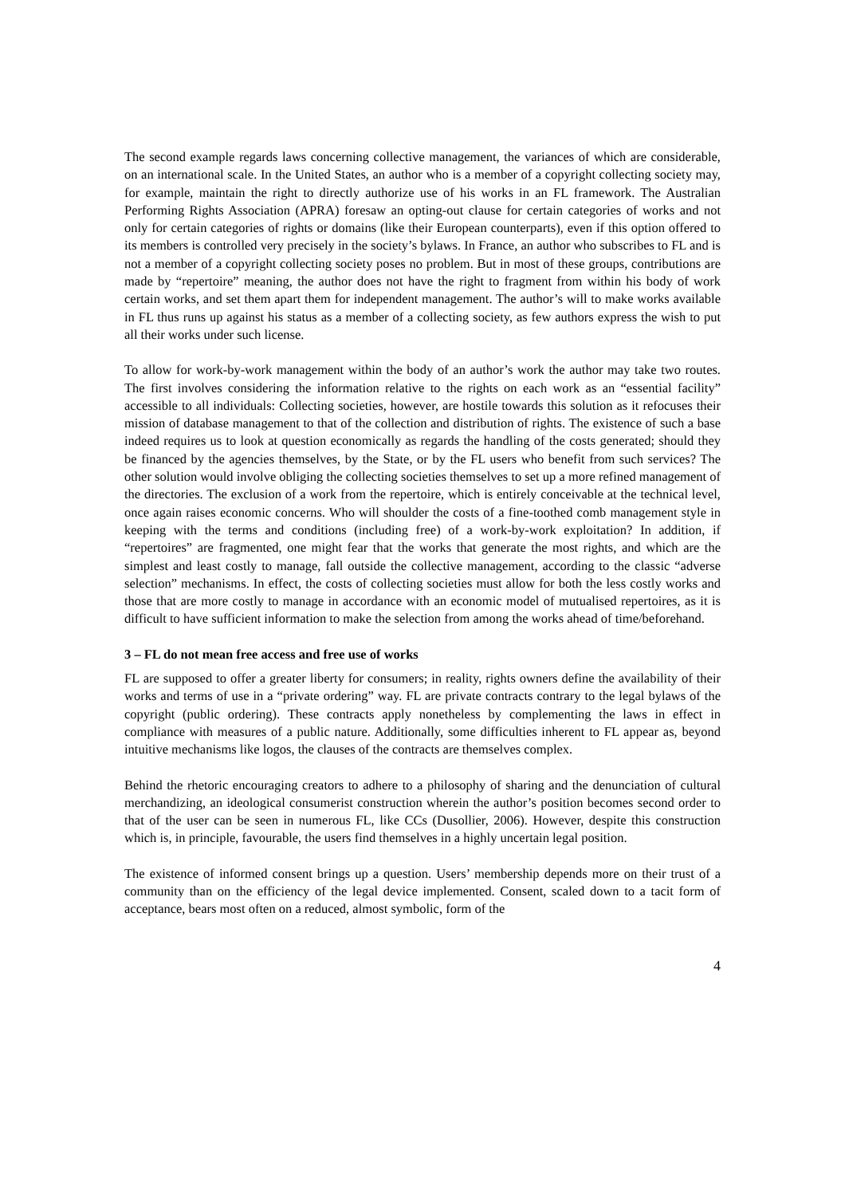The second example regards laws concerning collective management, the variances of which are considerable, on an international scale. In the United States, an author who is a member of a copyright collecting society may, for example, maintain the right to directly authorize use of his works in an FL framework. The Australian Performing Rights Association (APRA) foresaw an opting-out clause for certain categories of works and not only for certain categories of rights or domains (like their European counterparts), even if this option offered to its members is controlled very precisely in the society’s bylaws. In France, an author who subscribes to FL and is not a member of a copyright collecting society poses no problem. But in most of these groups, contributions are made by “repertoire” meaning, the author does not have the right to fragment from within his body of work certain works, and set them apart them for independent management. The author’s will to make works available in FL thus runs up against his status as a member of a collecting society, as few authors express the wish to put all their works under such license.
To allow for work-by-work management within the body of an author’s work the author may take two routes. The first involves considering the information relative to the rights on each work as an “essential facility” accessible to all individuals: Collecting societies, however, are hostile towards this solution as it refocuses their mission of database management to that of the collection and distribution of rights. The existence of such a base indeed requires us to look at question economically as regards the handling of the costs generated; should they be financed by the agencies themselves, by the State, or by the FL users who benefit from such services? The other solution would involve obliging the collecting societies themselves to set up a more refined management of the directories. The exclusion of a work from the repertoire, which is entirely conceivable at the technical level, once again raises economic concerns. Who will shoulder the costs of a fine-toothed comb management style in keeping with the terms and conditions (including free) of a work-by-work exploitation? In addition, if “repertoires” are fragmented, one might fear that the works that generate the most rights, and which are the simplest and least costly to manage, fall outside the collective management, according to the classic “adverse selection” mechanisms. In effect, the costs of collecting societies must allow for both the less costly works and those that are more costly to manage in accordance with an economic model of mutualised repertoires, as it is difficult to have sufficient information to make the selection from among the works ahead of time/beforehand.
3 – FL do not mean free access and free use of works
FL are supposed to offer a greater liberty for consumers; in reality, rights owners define the availability of their works and terms of use in a “private ordering” way. FL are private contracts contrary to the legal bylaws of the copyright (public ordering). These contracts apply nonetheless by complementing the laws in effect in compliance with measures of a public nature. Additionally, some difficulties inherent to FL appear as, beyond intuitive mechanisms like logos, the clauses of the contracts are themselves complex.
Behind the rhetoric encouraging creators to adhere to a philosophy of sharing and the denunciation of cultural merchandizing, an ideological consumerist construction wherein the author’s position becomes second order to that of the user can be seen in numerous FL, like CCs (Dusollier, 2006). However, despite this construction which is, in principle, favourable, the users find themselves in a highly uncertain legal position.
The existence of informed consent brings up a question. Users’ membership depends more on their trust of a community than on the efficiency of the legal device implemented. Consent, scaled down to a tacit form of acceptance, bears most often on a reduced, almost symbolic, form of the
4